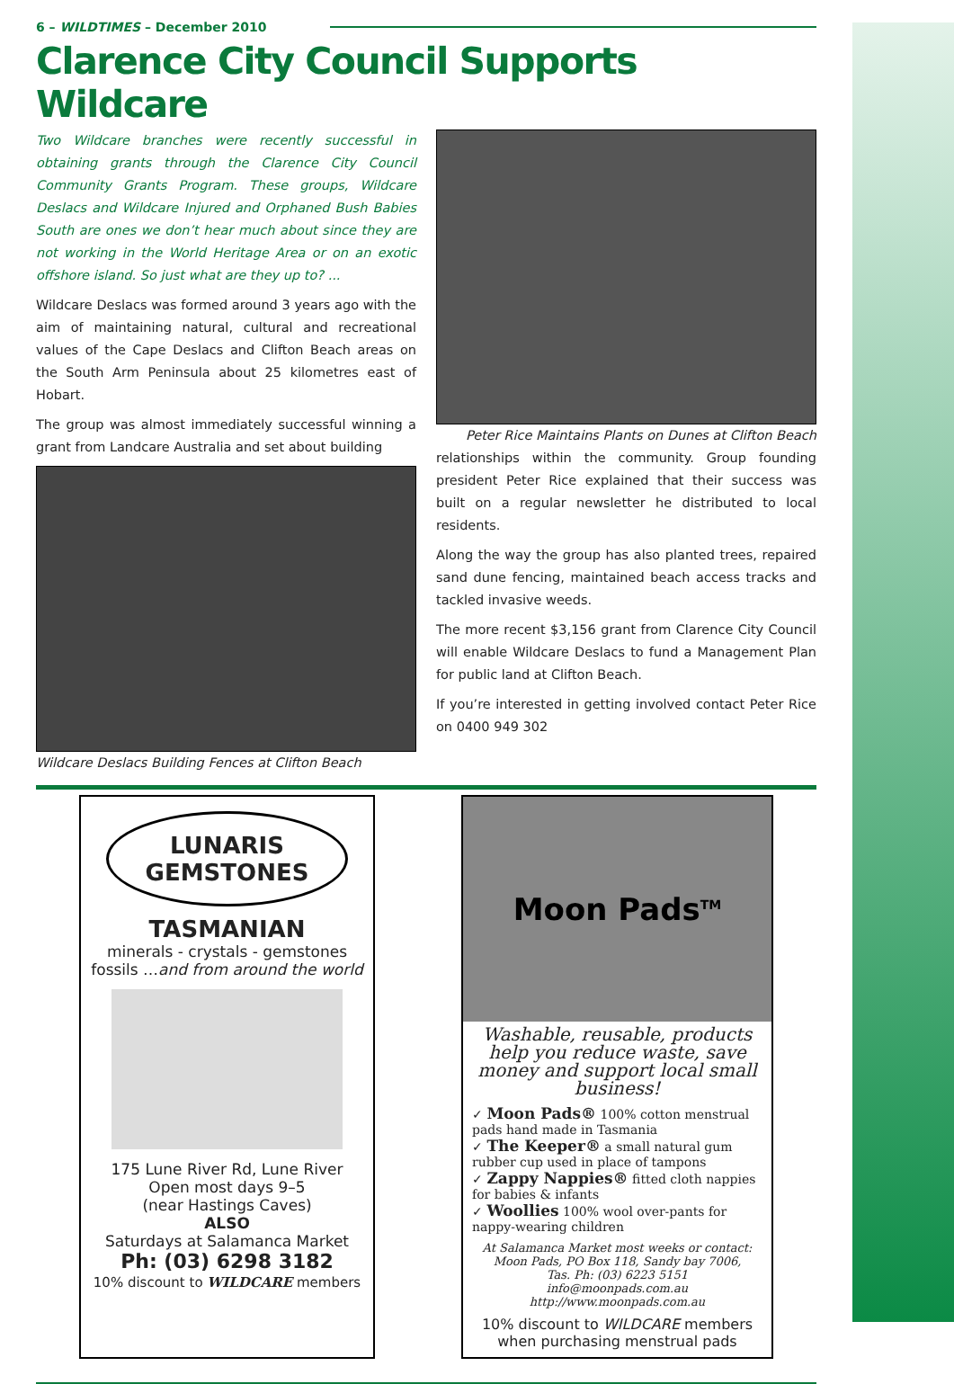6 – WILDTIMES – December 2010
Clarence City Council Supports Wildcare
Two Wildcare branches were recently successful in obtaining grants through the Clarence City Council Community Grants Program. These groups, Wildcare Deslacs and Wildcare Injured and Orphaned Bush Babies South are ones we don’t hear much about since they are not working in the World Heritage Area or on an exotic offshore island. So just what are they up to? ...
Wildcare Deslacs was formed around 3 years ago with the aim of maintaining natural, cultural and recreational values of the Cape Deslacs and Clifton Beach areas on the South Arm Peninsula about 25 kilometres east of Hobart.
The group was almost immediately successful winning a grant from Landcare Australia and set about building
Wildcare Deslacs Building Fences at Clifton Beach
Peter Rice Maintains Plants on Dunes at Clifton Beach
relationships within the community. Group founding president Peter Rice explained that their success was built on a regular newsletter he distributed to local residents.
Along the way the group has also planted trees, repaired sand dune fencing, maintained beach access tracks and tackled invasive weeds.
The more recent $3,156 grant from Clarence City Council will enable Wildcare Deslacs to fund a Management Plan for public land at Clifton Beach.
If you’re interested in getting involved contact Peter Rice on 0400 949 302
LUNARIS
GEMSTONES
TASMANIAN
minerals - crystals - gemstones
fossils …and from around the world
175 Lune River Rd, Lune River
Open most days 9–5
(near Hastings Caves)
ALSO
Saturdays at Salamanca Market
Ph: (03) 6298 3182
10% discount to WILDCARE members
Moon Pads<sup>TM</sup>
Washable, reusable, products help you reduce waste, save money and support local small business!
✓ Moon Pads® 100% cotton menstrual pads hand made in Tasmania
✓ The Keeper® a small natural gum rubber cup used in place of tampons
✓ Zappy Nappies® fitted cloth nappies for babies & infants
✓ Woollies 100% wool over-pants for nappy-wearing children
At Salamanca Market most weeks or contact:
Moon Pads, PO Box 118, Sandy bay 7006,
Tas. Ph: (03) 6223 5151
info@moonpads.com.au
http://www.moonpads.com.au
10% discount to WILDCARE members
when purchasing menstrual pads